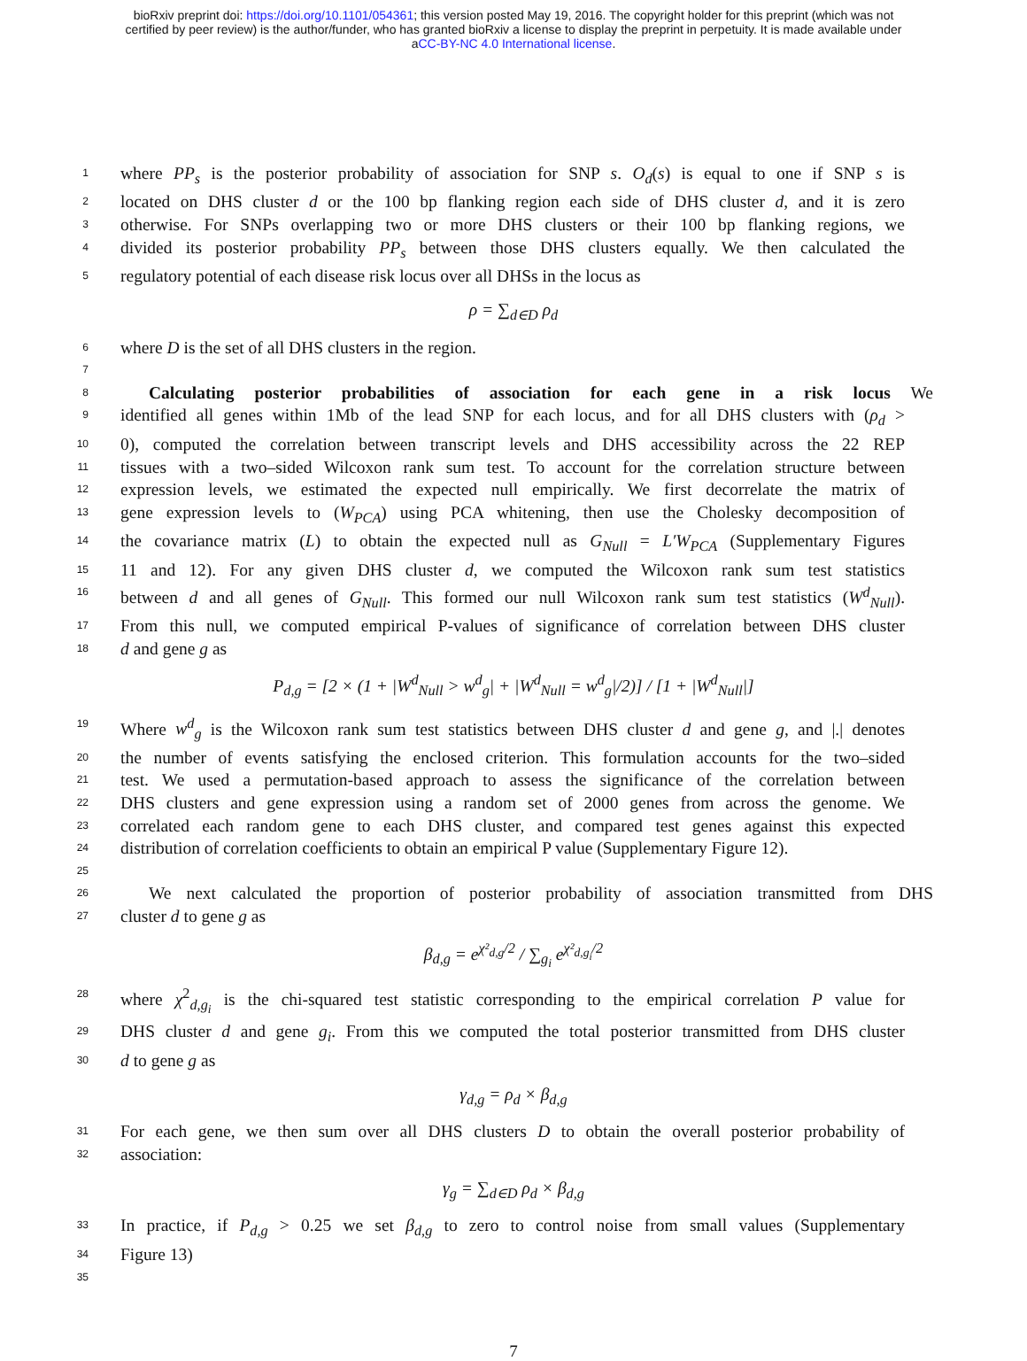bioRxiv preprint doi: https://doi.org/10.1101/054361; this version posted May 19, 2016. The copyright holder for this preprint (which was not
certified by peer review) is the author/funder, who has granted bioRxiv a license to display the preprint in perpetuity. It is made available under
aCC-BY-NC 4.0 International license.
1 where PP<sub>s</sub> is the posterior probability of association for SNP s. O<sub>d</sub>(s) is equal to one if SNP s is
2 located on DHS cluster d or the 100 bp flanking region each side of DHS cluster d, and it is zero
3 otherwise. For SNPs overlapping two or more DHS clusters or their 100 bp flanking regions, we
4 divided its posterior probability PP<sub>s</sub> between those DHS clusters equally. We then calculated the
5 regulatory potential of each disease risk locus over all DHSs in the locus as
ρ = ∑<sub>d∈D</sub> ρ<sub>d</sub>
6 where D is the set of all DHS clusters in the region.
7
8 Calculating posterior probabilities of association for each gene in a risk locus We
9 identified all genes within 1Mb of the lead SNP for each locus, and for all DHS clusters with (ρ<sub>d</sub> >
10 0), computed the correlation between transcript levels and DHS accessibility across the 22 REP
11 tissues with a two–sided Wilcoxon rank sum test. To account for the correlation structure between
12 expression levels, we estimated the expected null empirically. We first decorrelate the matrix of
13 gene expression levels to (W<sub>PCA</sub>) using PCA whitening, then use the Cholesky decomposition of
14 the covariance matrix (L) to obtain the expected null as G<sub>Null</sub> = L′W<sub>PCA</sub> (Supplementary Figures
15 11 and 12). For any given DHS cluster d, we computed the Wilcoxon rank sum test statistics
16 between d and all genes of G<sub>Null</sub>. This formed our null Wilcoxon rank sum test statistics (W<sup>d</sup><sub>Null</sub>).
17 From this null, we computed empirical P-values of significance of correlation between DHS cluster
18 d and gene g as
P<sub>d,g</sub> = [2 × (1 + |W<sup>d</sup><sub>Null</sub> > w<sup>d</sup><sub>g</sub>| + |W<sup>d</sup><sub>Null</sub> = w<sup>d</sup><sub>g</sub>|/2)] / [1 + |W<sup>d</sup><sub>Null</sub>|]
19 Where w<sup>d</sup><sub>g</sub> is the Wilcoxon rank sum test statistics between DHS cluster d and gene g, and |.| denotes
20 the number of events satisfying the enclosed criterion. This formulation accounts for the two–sided
21 test. We used a permutation-based approach to assess the significance of the correlation between
22 DHS clusters and gene expression using a random set of 2000 genes from across the genome. We
23 correlated each random gene to each DHS cluster, and compared test genes against this expected
24 distribution of correlation coefficients to obtain an empirical P value (Supplementary Figure 12).
25
26 We next calculated the proportion of posterior probability of association transmitted from DHS
27 cluster d to gene g as
β<sub>d,g</sub> = e<sup>χ²<sub>d,g</sub>/2</sup> / ∑<sub>g<sub>i</sub></sub> e<sup>χ²<sub>d,g<sub>i</sub></sub>/2</sup>
28 where χ<sup>2</sup><sub>d,g<sub>i</sub></sub> is the chi-squared test statistic corresponding to the empirical correlation P value for
29 DHS cluster d and gene g<sub>i</sub>. From this we computed the total posterior transmitted from DHS cluster
30 d to gene g as
γ<sub>d,g</sub> = ρ<sub>d</sub> × β<sub>d,g</sub>
31 For each gene, we then sum over all DHS clusters D to obtain the overall posterior probability of
32 association:
γ<sub>g</sub> = ∑<sub>d∈D</sub> ρ<sub>d</sub> × β<sub>d,g</sub>
33 In practice, if P<sub>d,g</sub> > 0.25 we set β<sub>d,g</sub> to zero to control noise from small values (Supplementary
34 Figure 13)
35
7